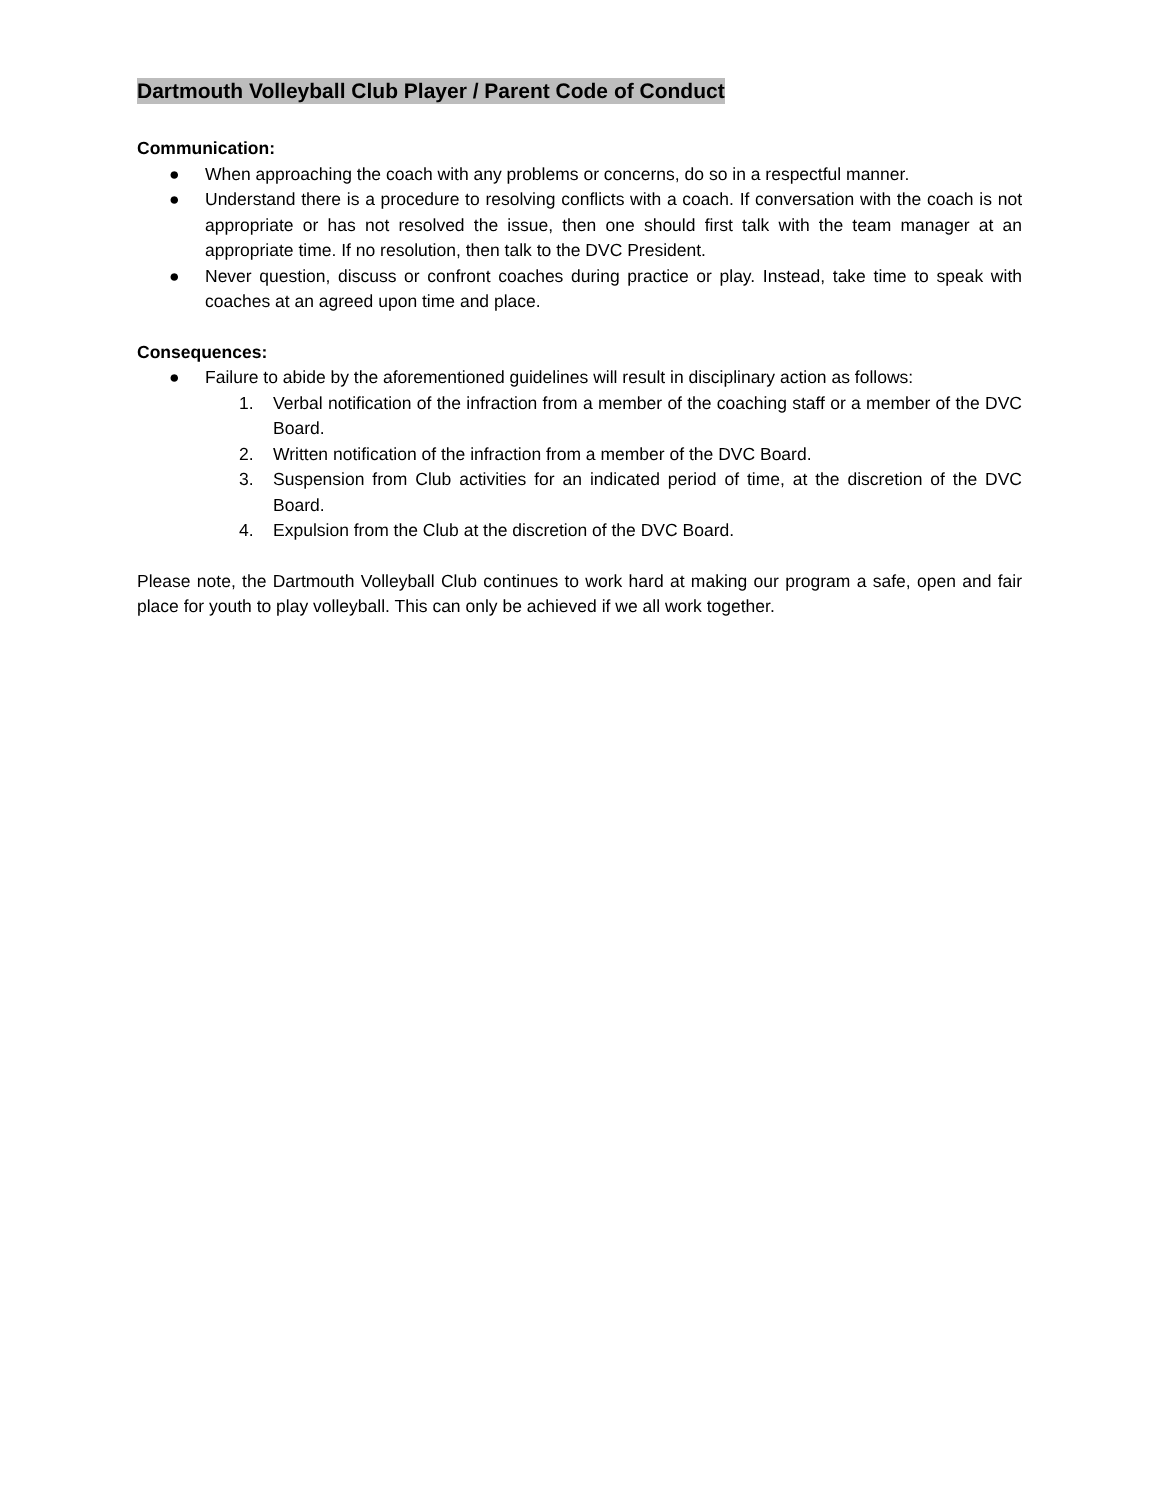Dartmouth Volleyball Club Player / Parent Code of Conduct
Communication:
● When approaching the coach with any problems or concerns, do so in a respectful manner.
● Understand there is a procedure to resolving conflicts with a coach. If conversation with the coach is not appropriate or has not resolved the issue, then one should first talk with the team manager at an appropriate time. If no resolution, then talk to the DVC President.
● Never question, discuss or confront coaches during practice or play. Instead, take time to speak with coaches at an agreed upon time and place.
Consequences:
● Failure to abide by the aforementioned guidelines will result in disciplinary action as follows:
1. Verbal notification of the infraction from a member of the coaching staff or a member of the DVC Board.
2. Written notification of the infraction from a member of the DVC Board.
3. Suspension from Club activities for an indicated period of time, at the discretion of the DVC Board.
4. Expulsion from the Club at the discretion of the DVC Board.
Please note, the Dartmouth Volleyball Club continues to work hard at making our program a safe, open and fair place for youth to play volleyball. This can only be achieved if we all work together.